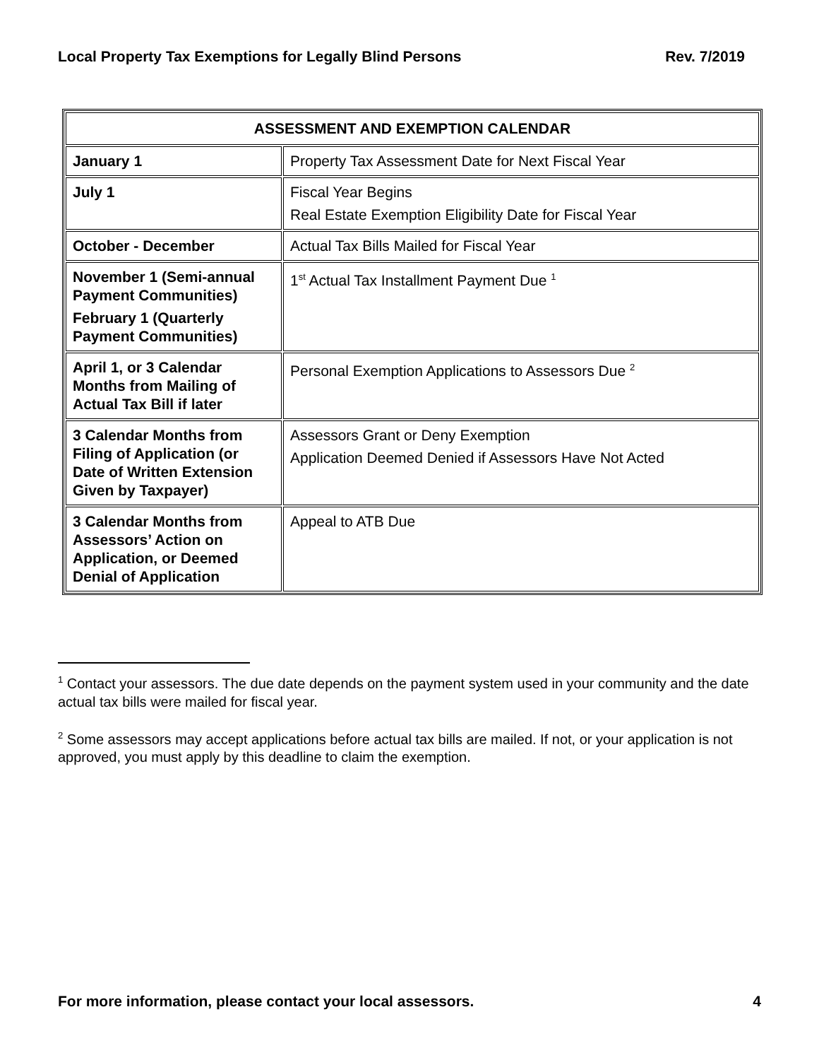Local Property Tax Exemptions for Legally Blind Persons Rev. 7/2019
| ASSESSMENT AND EXEMPTION CALENDAR | |
| --- | --- |
| January 1 | Property Tax Assessment Date for Next Fiscal Year |
| July 1 | Fiscal Year Begins Real Estate Exemption Eligibility Date for Fiscal Year |
| October - December | Actual Tax Bills Mailed for Fiscal Year |
| November 1 (Semi-annual Payment Communities) February 1 (Quarterly Payment Communities) | 1<sup>st</sup> Actual Tax Installment Payment Due <sup>1</sup> |
| April 1, or 3 Calendar Months from Mailing of Actual Tax Bill if later | Personal Exemption Applications to Assessors Due <sup>2</sup> |
| 3 Calendar Months from Filing of Application (or Date of Written Extension Given by Taxpayer) | Assessors Grant or Deny Exemption Application Deemed Denied if Assessors Have Not Acted |
| 3 Calendar Months from Assessors’ Action on Application, or Deemed Denial of Application | Appeal to ATB Due |
<sup>1</sup> Contact your assessors. The due date depends on the payment system used in your community and the date actual tax bills were mailed for fiscal year.
<sup>2</sup> Some assessors may accept applications before actual tax bills are mailed. If not, or your application is not approved, you must apply by this deadline to claim the exemption.
For more information, please contact your local assessors. 4